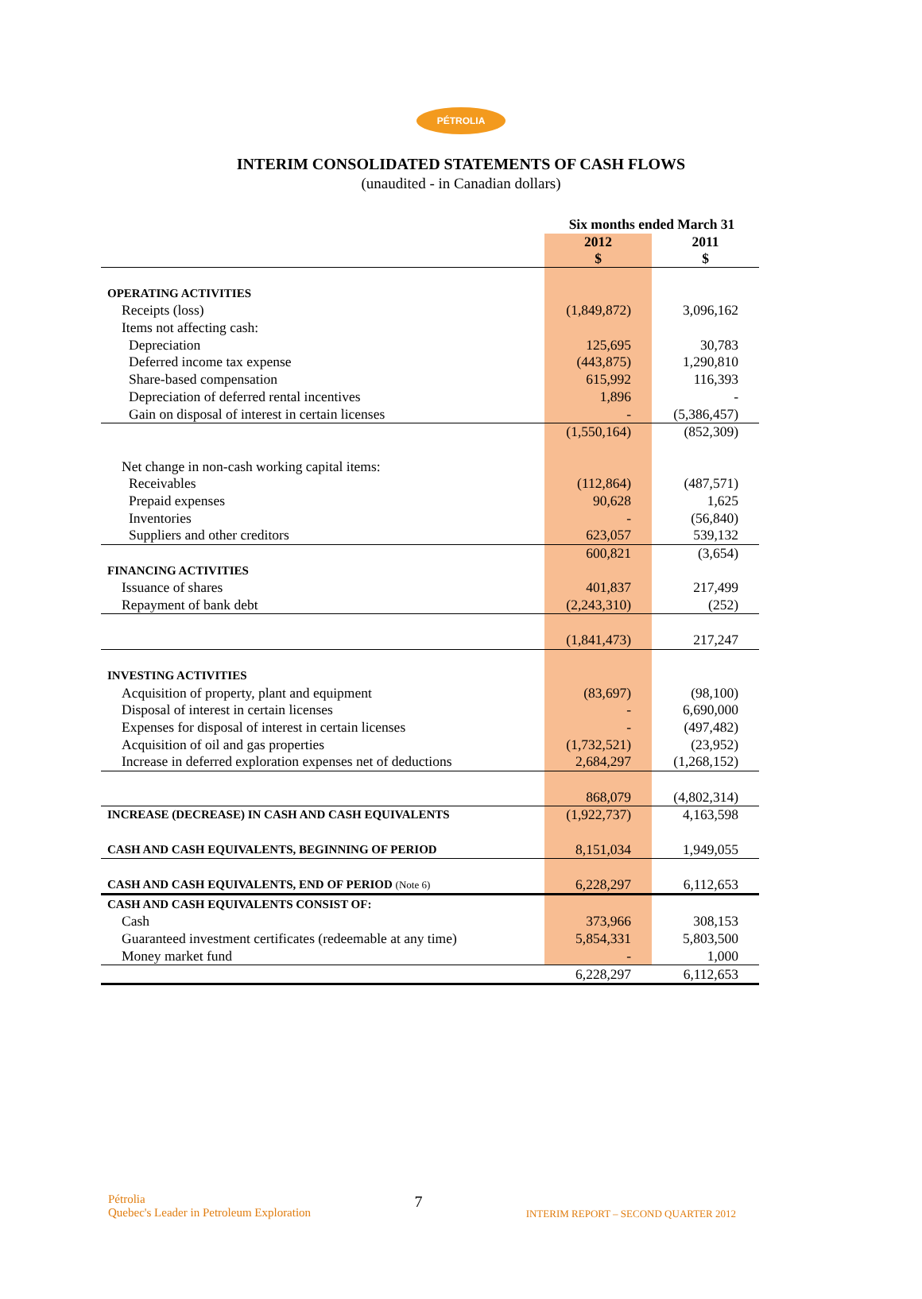PÉTROLIA
INTERIM CONSOLIDATED STATEMENTS OF CASH FLOWS
(unaudited - in Canadian dollars)
| | Six months ended March 31 | |
| | 2012 $ | 2011 $ |
| OPERATING ACTIVITIES | | |
| Receipts (loss) | (1,849,872) | 3,096,162 |
| Items not affecting cash: | | |
| Depreciation | 125,695 | 30,783 |
| Deferred income tax expense | (443,875) | 1,290,810 |
| Share-based compensation | 615,992 | 116,393 |
| Depreciation of deferred rental incentives | 1,896 | - |
| Gain on disposal of interest in certain licenses | - | (5,386,457) |
| | (1,550,164) | (852,309) |
| Net change in non-cash working capital items: | | |
| Receivables | (112,864) | (487,571) |
| Prepaid expenses | 90,628 | 1,625 |
| Inventories | - | (56,840) |
| Suppliers and other creditors | 623,057 | 539,132 |
| | 600,821 | (3,654) |
| FINANCING ACTIVITIES | | |
| Issuance of shares | 401,837 | 217,499 |
| Repayment of bank debt | (2,243,310) | (252) |
| | (1,841,473) | 217,247 |
| INVESTING ACTIVITIES | | |
| Acquisition of property, plant and equipment | (83,697) | (98,100) |
| Disposal of interest in certain licenses | - | 6,690,000 |
| Expenses for disposal of interest in certain licenses | - | (497,482) |
| Acquisition of oil and gas properties | (1,732,521) | (23,952) |
| Increase in deferred exploration expenses net of deductions | 2,684,297 | (1,268,152) |
| | 868,079 | (4,802,314) |
| INCREASE (DECREASE) IN CASH AND CASH EQUIVALENTS | (1,922,737) | 4,163,598 |
| CASH AND CASH EQUIVALENTS, BEGINNING OF PERIOD | 8,151,034 | 1,949,055 |
| CASH AND CASH EQUIVALENTS, END OF PERIOD (Note 6) | 6,228,297 | 6,112,653 |
| CASH AND CASH EQUIVALENTS CONSIST OF: | | |
| Cash | 373,966 | 308,153 |
| Guaranteed investment certificates (redeemable at any time) | 5,854,331 | 5,803,500 |
| Money market fund | - | 1,000 |
| | 6,228,297 | 6,112,653 |
Pétrolia
Quebec's Leader in Petroleum Exploration
7
INTERIM REPORT – SECOND QUARTER 2012